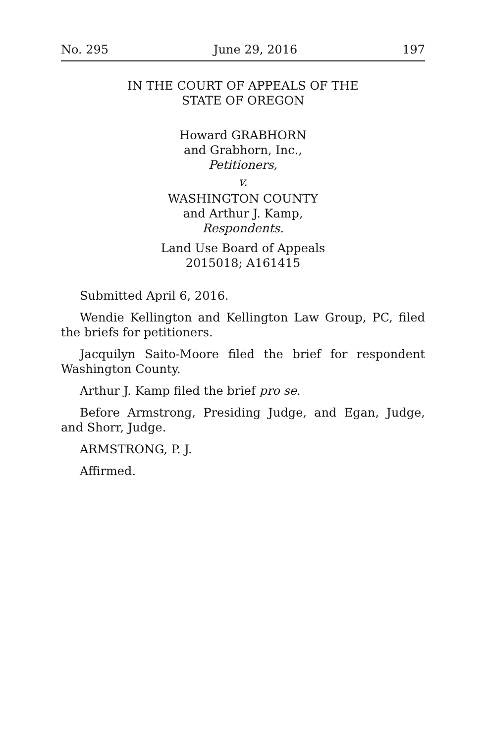No. 295 June 29, 2016 197
IN THE COURT OF APPEALS OF THE
STATE OF OREGON
Howard GRABHORN
and Grabhorn, Inc.,
Petitioners,
v.
WASHINGTON COUNTY
and Arthur J. Kamp,
Respondents.
Land Use Board of Appeals
2015018; A161415
Submitted April 6, 2016.
Wendie Kellington and Kellington Law Group, PC, filed the briefs for petitioners.
Jacquilyn Saito-Moore filed the brief for respondent Washington County.
Arthur J. Kamp filed the brief pro se.
Before Armstrong, Presiding Judge, and Egan, Judge, and Shorr, Judge.
ARMSTRONG, P. J.
Affirmed.